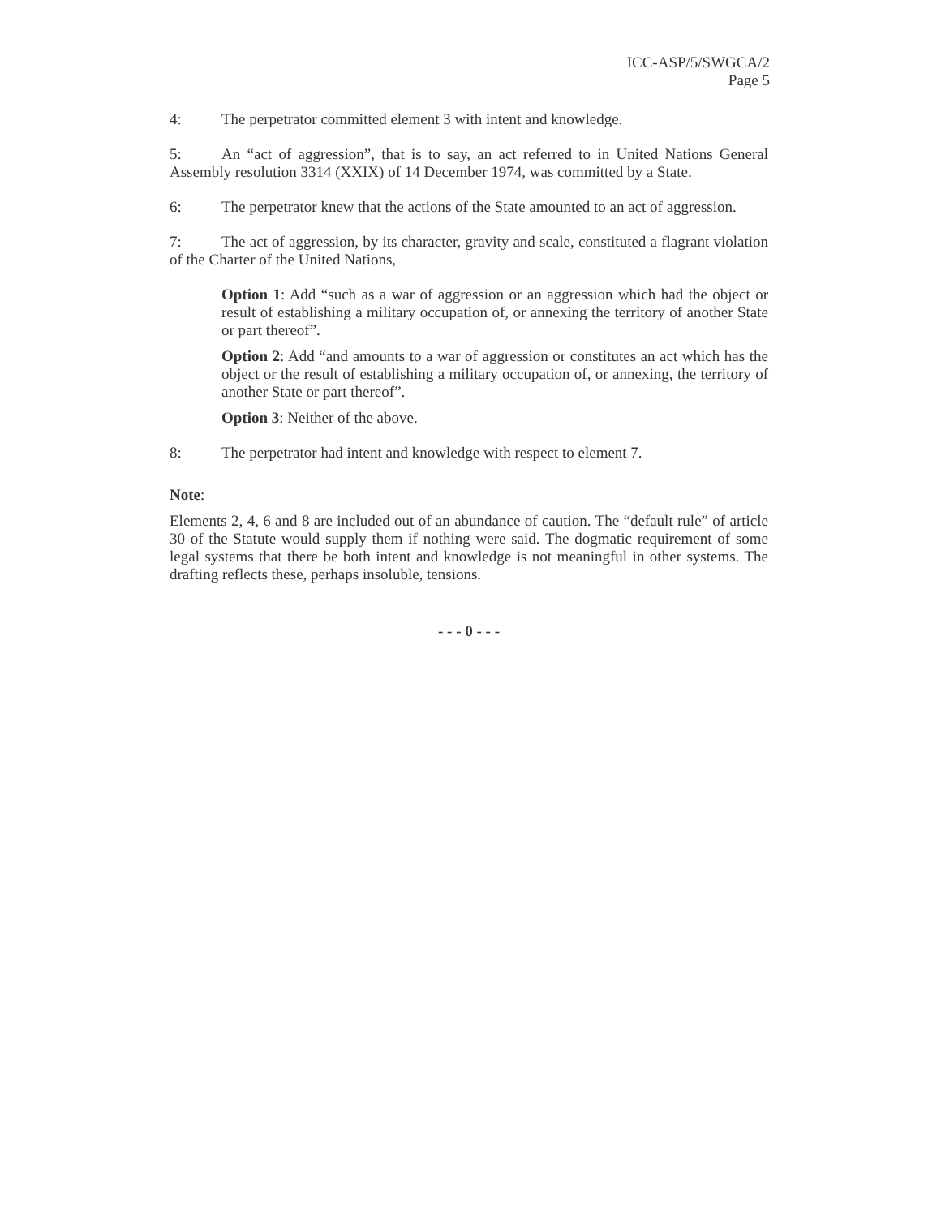ICC-ASP/5/SWGCA/2
Page 5
4: The perpetrator committed element 3 with intent and knowledge.
5: An “act of aggression”, that is to say, an act referred to in United Nations General Assembly resolution 3314 (XXIX) of 14 December 1974, was committed by a State.
6: The perpetrator knew that the actions of the State amounted to an act of aggression.
7: The act of aggression, by its character, gravity and scale, constituted a flagrant violation of the Charter of the United Nations,
Option 1: Add “such as a war of aggression or an aggression which had the object or result of establishing a military occupation of, or annexing the territory of another State or part thereof”.
Option 2: Add “and amounts to a war of aggression or constitutes an act which has the object or the result of establishing a military occupation of, or annexing, the territory of another State or part thereof”.
Option 3: Neither of the above.
8: The perpetrator had intent and knowledge with respect to element 7.
Note:
Elements 2, 4, 6 and 8 are included out of an abundance of caution. The “default rule” of article 30 of the Statute would supply them if nothing were said. The dogmatic requirement of some legal systems that there be both intent and knowledge is not meaningful in other systems. The drafting reflects these, perhaps insoluble, tensions.
- - - 0 - - -